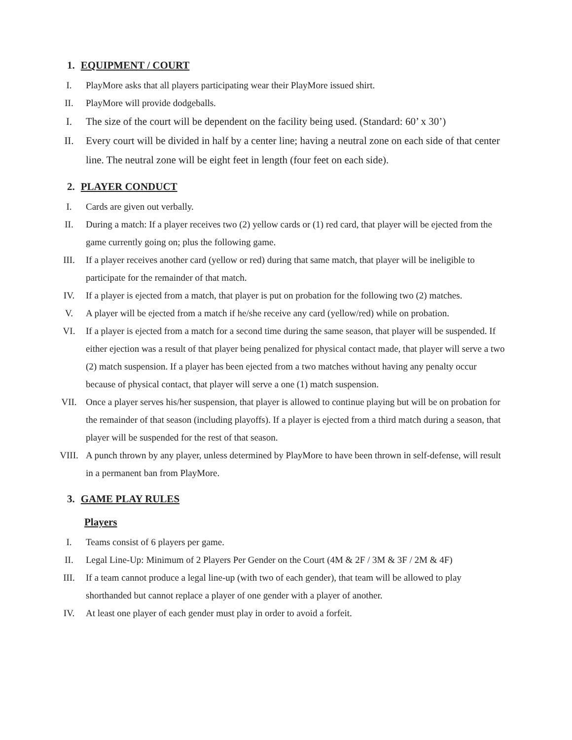1. EQUIPMENT / COURT
I. PlayMore asks that all players participating wear their PlayMore issued shirt.
II. PlayMore will provide dodgeballs.
I. The size of the court will be dependent on the facility being used. (Standard: 60’ x 30’)
II. Every court will be divided in half by a center line; having a neutral zone on each side of that center line. The neutral zone will be eight feet in length (four feet on each side).
2. PLAYER CONDUCT
I. Cards are given out verbally.
II. During a match: If a player receives two (2) yellow cards or (1) red card, that player will be ejected from the game currently going on; plus the following game.
III. If a player receives another card (yellow or red) during that same match, that player will be ineligible to participate for the remainder of that match.
IV. If a player is ejected from a match, that player is put on probation for the following two (2) matches.
V. A player will be ejected from a match if he/she receive any card (yellow/red) while on probation.
VI. If a player is ejected from a match for a second time during the same season, that player will be suspended. If either ejection was a result of that player being penalized for physical contact made, that player will serve a two (2) match suspension. If a player has been ejected from a two matches without having any penalty occur because of physical contact, that player will serve a one (1) match suspension.
VII. Once a player serves his/her suspension, that player is allowed to continue playing but will be on probation for the remainder of that season (including playoffs). If a player is ejected from a third match during a season, that player will be suspended for the rest of that season.
VIII. A punch thrown by any player, unless determined by PlayMore to have been thrown in self-defense, will result in a permanent ban from PlayMore.
3. GAME PLAY RULES
Players
I. Teams consist of 6 players per game.
II. Legal Line-Up: Minimum of 2 Players Per Gender on the Court (4M & 2F / 3M & 3F / 2M & 4F)
III. If a team cannot produce a legal line-up (with two of each gender), that team will be allowed to play shorthanded but cannot replace a player of one gender with a player of another.
IV. At least one player of each gender must play in order to avoid a forfeit.